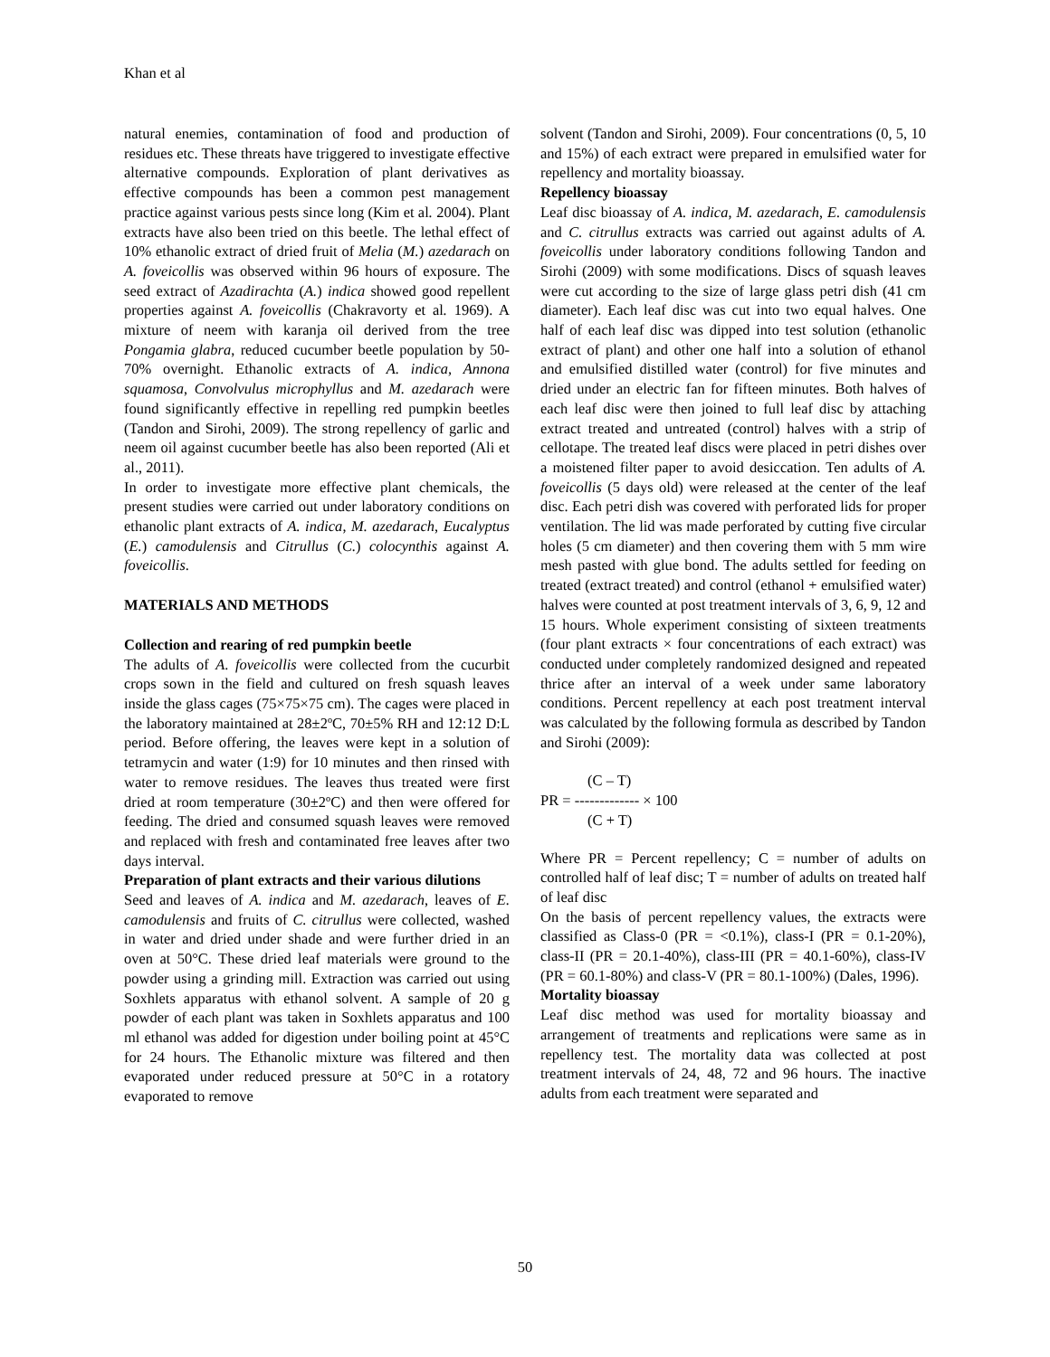Khan et al
natural enemies, contamination of food and production of residues etc. These threats have triggered to investigate effective alternative compounds. Exploration of plant derivatives as effective compounds has been a common pest management practice against various pests since long (Kim et al. 2004). Plant extracts have also been tried on this beetle. The lethal effect of 10% ethanolic extract of dried fruit of Melia (M.) azedarach on A. foveicollis was observed within 96 hours of exposure. The seed extract of Azadirachta (A.) indica showed good repellent properties against A. foveicollis (Chakravorty et al. 1969). A mixture of neem with karanja oil derived from the tree Pongamia glabra, reduced cucumber beetle population by 50-70% overnight. Ethanolic extracts of A. indica, Annona squamosa, Convolvulus microphyllus and M. azedarach were found significantly effective in repelling red pumpkin beetles (Tandon and Sirohi, 2009). The strong repellency of garlic and neem oil against cucumber beetle has also been reported (Ali et al., 2011).
In order to investigate more effective plant chemicals, the present studies were carried out under laboratory conditions on ethanolic plant extracts of A. indica, M. azedarach, Eucalyptus (E.) camodulensis and Citrullus (C.) colocynthis against A. foveicollis.
MATERIALS AND METHODS
Collection and rearing of red pumpkin beetle
The adults of A. foveicollis were collected from the cucurbit crops sown in the field and cultured on fresh squash leaves inside the glass cages (75×75×75 cm). The cages were placed in the laboratory maintained at 28±2ºC, 70±5% RH and 12:12 D:L period. Before offering, the leaves were kept in a solution of tetramycin and water (1:9) for 10 minutes and then rinsed with water to remove residues. The leaves thus treated were first dried at room temperature (30±2ºC) and then were offered for feeding. The dried and consumed squash leaves were removed and replaced with fresh and contaminated free leaves after two days interval.
Preparation of plant extracts and their various dilutions
Seed and leaves of A. indica and M. azedarach, leaves of E. camodulensis and fruits of C. citrullus were collected, washed in water and dried under shade and were further dried in an oven at 50°C. These dried leaf materials were ground to the powder using a grinding mill. Extraction was carried out using Soxhlets apparatus with ethanol solvent. A sample of 20 g powder of each plant was taken in Soxhlets apparatus and 100 ml ethanol was added for digestion under boiling point at 45°C for 24 hours. The Ethanolic mixture was filtered and then evaporated under reduced pressure at 50°C in a rotatory evaporated to remove
solvent (Tandon and Sirohi, 2009). Four concentrations (0, 5, 10 and 15%) of each extract were prepared in emulsified water for repellency and mortality bioassay.
Repellency bioassay
Leaf disc bioassay of A. indica, M. azedarach, E. camodulensis and C. citrullus extracts was carried out against adults of A. foveicollis under laboratory conditions following Tandon and Sirohi (2009) with some modifications. Discs of squash leaves were cut according to the size of large glass petri dish (41 cm diameter). Each leaf disc was cut into two equal halves. One half of each leaf disc was dipped into test solution (ethanolic extract of plant) and other one half into a solution of ethanol and emulsified distilled water (control) for five minutes and dried under an electric fan for fifteen minutes. Both halves of each leaf disc were then joined to full leaf disc by attaching extract treated and untreated (control) halves with a strip of cellotape. The treated leaf discs were placed in petri dishes over a moistened filter paper to avoid desiccation. Ten adults of A. foveicollis (5 days old) were released at the center of the leaf disc. Each petri dish was covered with perforated lids for proper ventilation. The lid was made perforated by cutting five circular holes (5 cm diameter) and then covering them with 5 mm wire mesh pasted with glue bond. The adults settled for feeding on treated (extract treated) and control (ethanol + emulsified water) halves were counted at post treatment intervals of 3, 6, 9, 12 and 15 hours. Whole experiment consisting of sixteen treatments (four plant extracts × four concentrations of each extract) was conducted under completely randomized designed and repeated thrice after an interval of a week under same laboratory conditions. Percent repellency at each post treatment interval was calculated by the following formula as described by Tandon and Sirohi (2009):
(C – T)
PR = ------------- × 100
(C + T)
Where PR = Percent repellency; C = number of adults on controlled half of leaf disc; T = number of adults on treated half of leaf disc
On the basis of percent repellency values, the extracts were classified as Class-0 (PR = <0.1%), class-I (PR = 0.1-20%), class-II (PR = 20.1-40%), class-III (PR = 40.1-60%), class-IV (PR = 60.1-80%) and class-V (PR = 80.1-100%) (Dales, 1996).
Mortality bioassay
Leaf disc method was used for mortality bioassay and arrangement of treatments and replications were same as in repellency test. The mortality data was collected at post treatment intervals of 24, 48, 72 and 96 hours. The inactive adults from each treatment were separated and
50